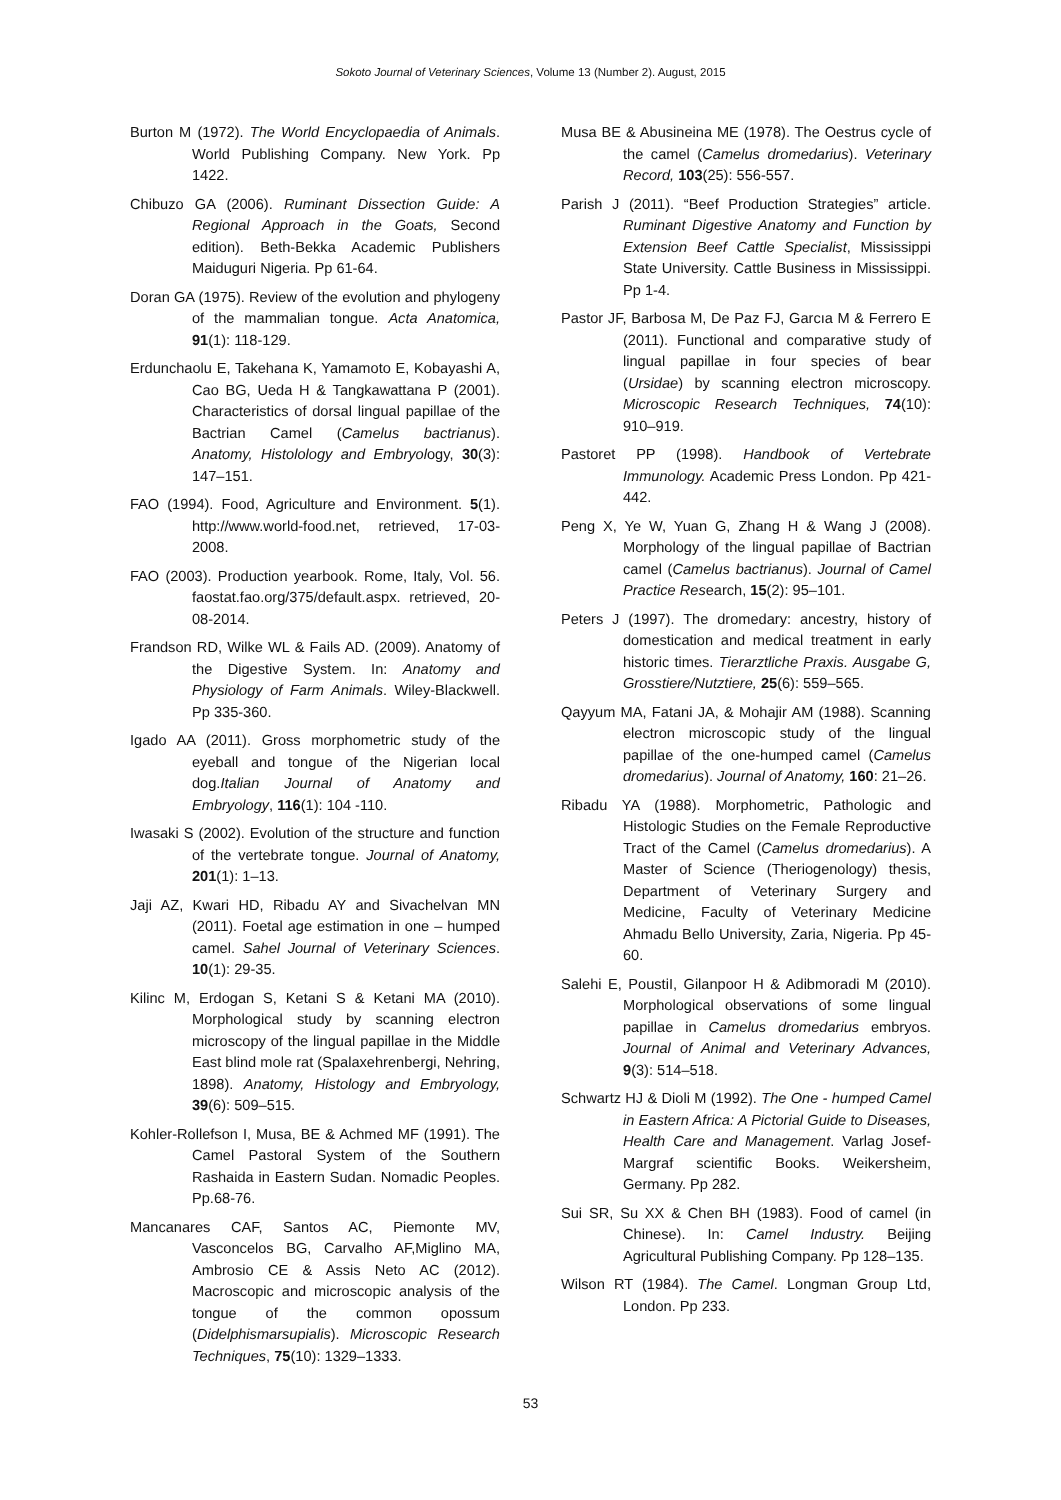Sokoto Journal of Veterinary Sciences, Volume 13 (Number 2). August, 2015
Burton M (1972). The World Encyclopaedia of Animals. World Publishing Company. New York. Pp 1422.
Chibuzo GA (2006). Ruminant Dissection Guide: A Regional Approach in the Goats, Second edition). Beth-Bekka Academic Publishers Maiduguri Nigeria. Pp 61-64.
Doran GA (1975). Review of the evolution and phylogeny of the mammalian tongue. Acta Anatomica, 91(1): 118-129.
Erdunchaolu E, Takehana K, Yamamoto E, Kobayashi A, Cao BG, Ueda H & Tangkawattana P (2001). Characteristics of dorsal lingual papillae of the Bactrian Camel (Camelus bactrianus). Anatomy, Histolology and Embryology, 30(3): 147–151.
FAO (1994). Food, Agriculture and Environment. 5(1). http://www.world-food.net, retrieved, 17-03-2008.
FAO (2003). Production yearbook. Rome, Italy, Vol. 56. faostat.fao.org/375/default.aspx. retrieved, 20-08-2014.
Frandson RD, Wilke WL & Fails AD. (2009). Anatomy of the Digestive System. In: Anatomy and Physiology of Farm Animals. Wiley-Blackwell. Pp 335-360.
Igado AA (2011). Gross morphometric study of the eyeball and tongue of the Nigerian local dog.Italian Journal of Anatomy and Embryology, 116(1): 104 -110.
Iwasaki S (2002). Evolution of the structure and function of the vertebrate tongue. Journal of Anatomy, 201(1): 1–13.
Jaji AZ, Kwari HD, Ribadu AY and Sivachelvan MN (2011). Foetal age estimation in one – humped camel. Sahel Journal of Veterinary Sciences. 10(1): 29-35.
Kilinc M, Erdogan S, Ketani S & Ketani MA (2010). Morphological study by scanning electron microscopy of the lingual papillae in the Middle East blind mole rat (Spalaxehrenbergi, Nehring, 1898). Anatomy, Histology and Embryology, 39(6): 509–515.
Kohler-Rollefson I, Musa, BE & Achmed MF (1991). The Camel Pastoral System of the Southern Rashaida in Eastern Sudan. Nomadic Peoples. Pp.68-76.
Mancanares CAF, Santos AC, Piemonte MV, Vasconcelos BG, Carvalho AF,Miglino MA, Ambrosio CE & Assis Neto AC (2012). Macroscopic and microscopic analysis of the tongue of the common opossum (Didelphismarsupialis). Microscopic Research Techniques, 75(10): 1329–1333.
Musa BE & Abusineina ME (1978). The Oestrus cycle of the camel (Camelus dromedarius). Veterinary Record, 103(25): 556-557.
Parish J (2011). “Beef Production Strategies” article. Ruminant Digestive Anatomy and Function by Extension Beef Cattle Specialist, Mississippi State University. Cattle Business in Mississippi. Pp 1-4.
Pastor JF, Barbosa M, De Paz FJ, Garcıa M & Ferrero E (2011). Functional and comparative study of lingual papillae in four species of bear (Ursidae) by scanning electron microscopy. Microscopic Research Techniques, 74(10): 910–919.
Pastoret PP (1998). Handbook of Vertebrate Immunology. Academic Press London. Pp 421-442.
Peng X, Ye W, Yuan G, Zhang H & Wang J (2008). Morphology of the lingual papillae of Bactrian camel (Camelus bactrianus). Journal of Camel Practice Research, 15(2): 95–101.
Peters J (1997). The dromedary: ancestry, history of domestication and medical treatment in early historic times. Tierarztliche Praxis. Ausgabe G, Grosstiere/Nutztiere, 25(6): 559–565.
Qayyum MA, Fatani JA, & Mohajir AM (1988). Scanning electron microscopic study of the lingual papillae of the one-humped camel (Camelus dromedarius). Journal of Anatomy, 160: 21–26.
Ribadu YA (1988). Morphometric, Pathologic and Histologic Studies on the Female Reproductive Tract of the Camel (Camelus dromedarius). A Master of Science (Theriogenology) thesis, Department of Veterinary Surgery and Medicine, Faculty of Veterinary Medicine Ahmadu Bello University, Zaria, Nigeria. Pp 45-60.
Salehi E, PoustiI, Gilanpoor H & Adibmoradi M (2010). Morphological observations of some lingual papillae in Camelus dromedarius embryos. Journal of Animal and Veterinary Advances, 9(3): 514–518.
Schwartz HJ & Dioli M (1992). The One - humped Camel in Eastern Africa: A Pictorial Guide to Diseases, Health Care and Management. Varlag Josef-Margraf scientific Books. Weikersheim, Germany. Pp 282.
Sui SR, Su XX & Chen BH (1983). Food of camel (in Chinese). In: Camel Industry. Beijing Agricultural Publishing Company. Pp 128–135.
Wilson RT (1984). The Camel. Longman Group Ltd, London. Pp 233.
53